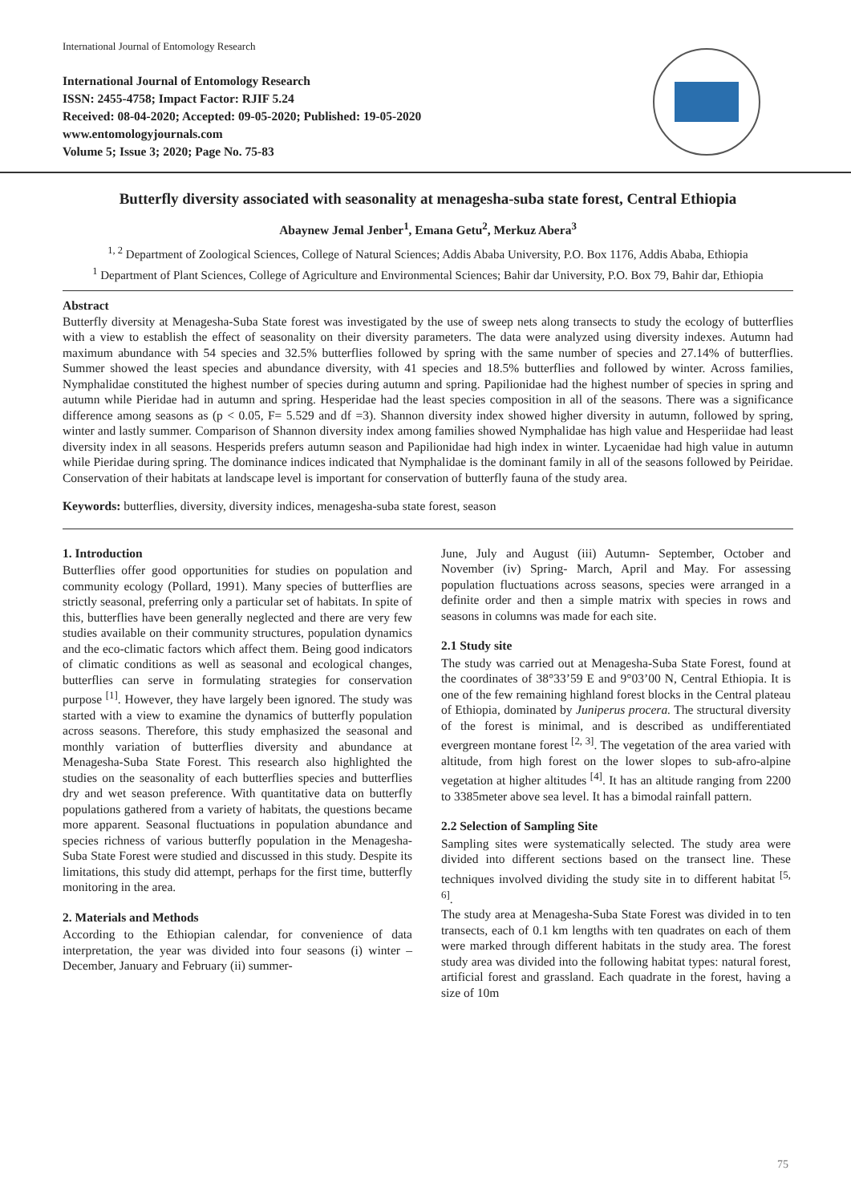International Journal of Entomology Research
International Journal of Entomology Research
ISSN: 2455-4758; Impact Factor: RJIF 5.24
Received: 08-04-2020; Accepted: 09-05-2020; Published: 19-05-2020
www.entomologyjournals.com
Volume 5; Issue 3; 2020; Page No. 75-83
Butterfly diversity associated with seasonality at menagesha-suba state forest, Central Ethiopia
Abaynew Jemal Jenber<sup>1</sup>, Emana Getu<sup>2</sup>, Merkuz Abera<sup>3</sup>
<sup>1, 2</sup> Department of Zoological Sciences, College of Natural Sciences; Addis Ababa University, P.O. Box 1176, Addis Ababa, Ethiopia
<sup>1</sup> Department of Plant Sciences, College of Agriculture and Environmental Sciences; Bahir dar University, P.O. Box 79, Bahir dar, Ethiopia
Abstract
Butterfly diversity at Menagesha-Suba State forest was investigated by the use of sweep nets along transects to study the ecology of butterflies with a view to establish the effect of seasonality on their diversity parameters. The data were analyzed using diversity indexes. Autumn had maximum abundance with 54 species and 32.5% butterflies followed by spring with the same number of species and 27.14% of butterflies. Summer showed the least species and abundance diversity, with 41 species and 18.5% butterflies and followed by winter. Across families, Nymphalidae constituted the highest number of species during autumn and spring. Papilionidae had the highest number of species in spring and autumn while Pieridae had in autumn and spring. Hesperidae had the least species composition in all of the seasons. There was a significance difference among seasons as (p < 0.05, F= 5.529 and df =3). Shannon diversity index showed higher diversity in autumn, followed by spring, winter and lastly summer. Comparison of Shannon diversity index among families showed Nymphalidae has high value and Hesperiidae had least diversity index in all seasons. Hesperids prefers autumn season and Papilionidae had high index in winter. Lycaenidae had high value in autumn while Pieridae during spring. The dominance indices indicated that Nymphalidae is the dominant family in all of the seasons followed by Peiridae. Conservation of their habitats at landscape level is important for conservation of butterfly fauna of the study area.
Keywords: butterflies, diversity, diversity indices, menagesha-suba state forest, season
1. Introduction
Butterflies offer good opportunities for studies on population and community ecology (Pollard, 1991). Many species of butterflies are strictly seasonal, preferring only a particular set of habitats. In spite of this, butterflies have been generally neglected and there are very few studies available on their community structures, population dynamics and the eco-climatic factors which affect them. Being good indicators of climatic conditions as well as seasonal and ecological changes, butterflies can serve in formulating strategies for conservation purpose <sup>[1]</sup>. However, they have largely been ignored. The study was started with a view to examine the dynamics of butterfly population across seasons. Therefore, this study emphasized the seasonal and monthly variation of butterflies diversity and abundance at Menagesha-Suba State Forest. This research also highlighted the studies on the seasonality of each butterflies species and butterflies dry and wet season preference. With quantitative data on butterfly populations gathered from a variety of habitats, the questions became more apparent. Seasonal fluctuations in population abundance and species richness of various butterfly population in the Menagesha-Suba State Forest were studied and discussed in this study. Despite its limitations, this study did attempt, perhaps for the first time, butterfly monitoring in the area.
2. Materials and Methods
According to the Ethiopian calendar, for convenience of data interpretation, the year was divided into four seasons (i) winter – December, January and February (ii) summer-
June, July and August (iii) Autumn- September, October and November (iv) Spring- March, April and May. For assessing population fluctuations across seasons, species were arranged in a definite order and then a simple matrix with species in rows and seasons in columns was made for each site.
2.1 Study site
The study was carried out at Menagesha-Suba State Forest, found at the coordinates of 38°33’59 E and 9°03’00 N, Central Ethiopia. It is one of the few remaining highland forest blocks in the Central plateau of Ethiopia, dominated by Juniperus procera. The structural diversity of the forest is minimal, and is described as undifferentiated evergreen montane forest <sup>[2, 3]</sup>. The vegetation of the area varied with altitude, from high forest on the lower slopes to sub-afro-alpine vegetation at higher altitudes <sup>[4]</sup>. It has an altitude ranging from 2200 to 3385meter above sea level. It has a bimodal rainfall pattern.
2.2 Selection of Sampling Site
Sampling sites were systematically selected. The study area were divided into different sections based on the transect line. These techniques involved dividing the study site in to different habitat <sup>[5, 6]</sup>.
The study area at Menagesha-Suba State Forest was divided in to ten transects, each of 0.1 km lengths with ten quadrates on each of them were marked through different habitats in the study area. The forest study area was divided into the following habitat types: natural forest, artificial forest and grassland. Each quadrate in the forest, having a size of 10m
75